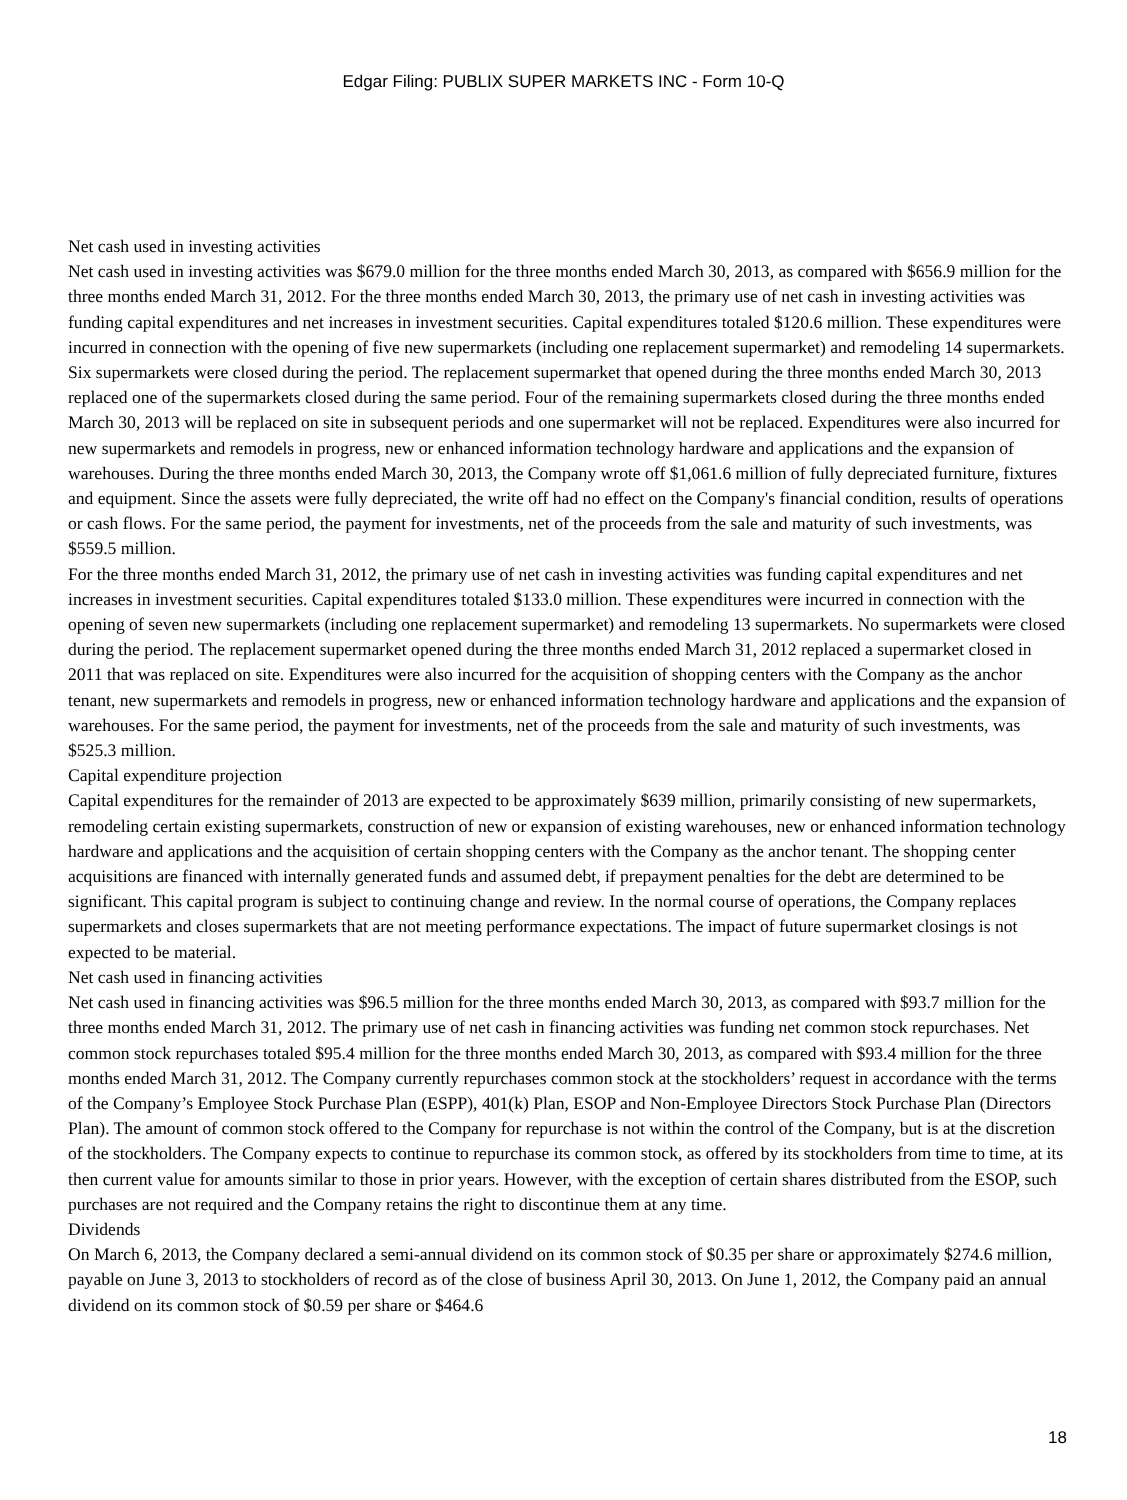Edgar Filing: PUBLIX SUPER MARKETS INC - Form 10-Q
Net cash used in investing activities
Net cash used in investing activities was $679.0 million for the three months ended March 30, 2013, as compared with $656.9 million for the three months ended March 31, 2012. For the three months ended March 30, 2013, the primary use of net cash in investing activities was funding capital expenditures and net increases in investment securities. Capital expenditures totaled $120.6 million. These expenditures were incurred in connection with the opening of five new supermarkets (including one replacement supermarket) and remodeling 14 supermarkets. Six supermarkets were closed during the period. The replacement supermarket that opened during the three months ended March 30, 2013 replaced one of the supermarkets closed during the same period. Four of the remaining supermarkets closed during the three months ended March 30, 2013 will be replaced on site in subsequent periods and one supermarket will not be replaced. Expenditures were also incurred for new supermarkets and remodels in progress, new or enhanced information technology hardware and applications and the expansion of warehouses. During the three months ended March 30, 2013, the Company wrote off $1,061.6 million of fully depreciated furniture, fixtures and equipment. Since the assets were fully depreciated, the write off had no effect on the Company's financial condition, results of operations or cash flows. For the same period, the payment for investments, net of the proceeds from the sale and maturity of such investments, was $559.5 million.
For the three months ended March 31, 2012, the primary use of net cash in investing activities was funding capital expenditures and net increases in investment securities. Capital expenditures totaled $133.0 million. These expenditures were incurred in connection with the opening of seven new supermarkets (including one replacement supermarket) and remodeling 13 supermarkets. No supermarkets were closed during the period. The replacement supermarket opened during the three months ended March 31, 2012 replaced a supermarket closed in 2011 that was replaced on site. Expenditures were also incurred for the acquisition of shopping centers with the Company as the anchor tenant, new supermarkets and remodels in progress, new or enhanced information technology hardware and applications and the expansion of warehouses. For the same period, the payment for investments, net of the proceeds from the sale and maturity of such investments, was $525.3 million.
Capital expenditure projection
Capital expenditures for the remainder of 2013 are expected to be approximately $639 million, primarily consisting of new supermarkets, remodeling certain existing supermarkets, construction of new or expansion of existing warehouses, new or enhanced information technology hardware and applications and the acquisition of certain shopping centers with the Company as the anchor tenant. The shopping center acquisitions are financed with internally generated funds and assumed debt, if prepayment penalties for the debt are determined to be significant. This capital program is subject to continuing change and review. In the normal course of operations, the Company replaces supermarkets and closes supermarkets that are not meeting performance expectations. The impact of future supermarket closings is not expected to be material.
Net cash used in financing activities
Net cash used in financing activities was $96.5 million for the three months ended March 30, 2013, as compared with $93.7 million for the three months ended March 31, 2012. The primary use of net cash in financing activities was funding net common stock repurchases. Net common stock repurchases totaled $95.4 million for the three months ended March 30, 2013, as compared with $93.4 million for the three months ended March 31, 2012. The Company currently repurchases common stock at the stockholders’ request in accordance with the terms of the Company’s Employee Stock Purchase Plan (ESPP), 401(k) Plan, ESOP and Non-Employee Directors Stock Purchase Plan (Directors Plan). The amount of common stock offered to the Company for repurchase is not within the control of the Company, but is at the discretion of the stockholders. The Company expects to continue to repurchase its common stock, as offered by its stockholders from time to time, at its then current value for amounts similar to those in prior years. However, with the exception of certain shares distributed from the ESOP, such purchases are not required and the Company retains the right to discontinue them at any time.
Dividends
On March 6, 2013, the Company declared a semi-annual dividend on its common stock of $0.35 per share or approximately $274.6 million, payable on June 3, 2013 to stockholders of record as of the close of business April 30, 2013. On June 1, 2012, the Company paid an annual dividend on its common stock of $0.59 per share or $464.6
18